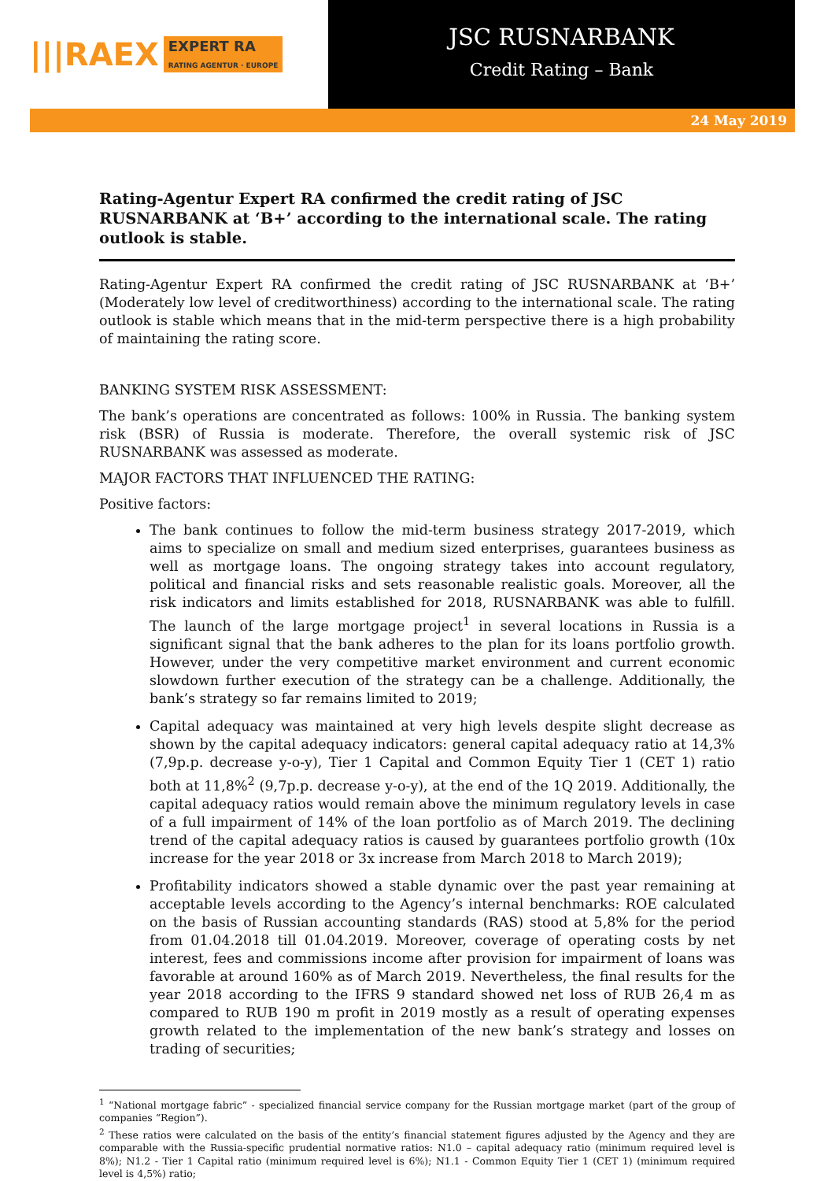|||RA EX EXPERT RA
RATING AGENTUR · EUROPE
JSC RUSNARBANK
Credit Rating – Bank
24 May 2019
Rating-Agentur Expert RA confirmed the credit rating of JSC RUSNARBANK at ‘B+’ according to the international scale. The rating outlook is stable.
Rating-Agentur Expert RA confirmed the credit rating of JSC RUSNARBANK at ‘B+’ (Moderately low level of creditworthiness) according to the international scale. The rating outlook is stable which means that in the mid-term perspective there is a high probability of maintaining the rating score.
BANKING SYSTEM RISK ASSESSMENT:
The bank’s operations are concentrated as follows: 100% in Russia. The banking system risk (BSR) of Russia is moderate. Therefore, the overall systemic risk of JSC RUSNARBANK was assessed as moderate.
MAJOR FACTORS THAT INFLUENCED THE RATING:
Positive factors:
The bank continues to follow the mid-term business strategy 2017-2019, which aims to specialize on small and medium sized enterprises, guarantees business as well as mortgage loans. The ongoing strategy takes into account regulatory, political and financial risks and sets reasonable realistic goals. Moreover, all the risk indicators and limits established for 2018, RUSNARBANK was able to fulfill. The launch of the large mortgage project<sup>1</sup> in several locations in Russia is a significant signal that the bank adheres to the plan for its loans portfolio growth. However, under the very competitive market environment and current economic slowdown further execution of the strategy can be a challenge. Additionally, the bank’s strategy so far remains limited to 2019;
Capital adequacy was maintained at very high levels despite slight decrease as shown by the capital adequacy indicators: general capital adequacy ratio at 14,3% (7,9p.p. decrease y-o-y), Tier 1 Capital and Common Equity Tier 1 (CET 1) ratio both at 11,8%<sup>2</sup> (9,7p.p. decrease y-o-y), at the end of the 1Q 2019. Additionally, the capital adequacy ratios would remain above the minimum regulatory levels in case of a full impairment of 14% of the loan portfolio as of March 2019. The declining trend of the capital adequacy ratios is caused by guarantees portfolio growth (10x increase for the year 2018 or 3x increase from March 2018 to March 2019);
Profitability indicators showed a stable dynamic over the past year remaining at acceptable levels according to the Agency’s internal benchmarks: ROE calculated on the basis of Russian accounting standards (RAS) stood at 5,8% for the period from 01.04.2018 till 01.04.2019. Moreover, coverage of operating costs by net interest, fees and commissions income after provision for impairment of loans was favorable at around 160% as of March 2019. Nevertheless, the final results for the year 2018 according to the IFRS 9 standard showed net loss of RUB 26,4 m as compared to RUB 190 m profit in 2019 mostly as a result of operating expenses growth related to the implementation of the new bank’s strategy and losses on trading of securities;
<sup>1</sup> “National mortgage fabric” - specialized financial service company for the Russian mortgage market (part of the group of companies “Region”).
<sup>2</sup> These ratios were calculated on the basis of the entity’s financial statement figures adjusted by the Agency and they are comparable with the Russia-specific prudential normative ratios: N1.0 – capital adequacy ratio (minimum required level is 8%); N1.2 - Tier 1 Capital ratio (minimum required level is 6%); N1.1 - Common Equity Tier 1 (CET 1) (minimum required level is 4,5%) ratio;